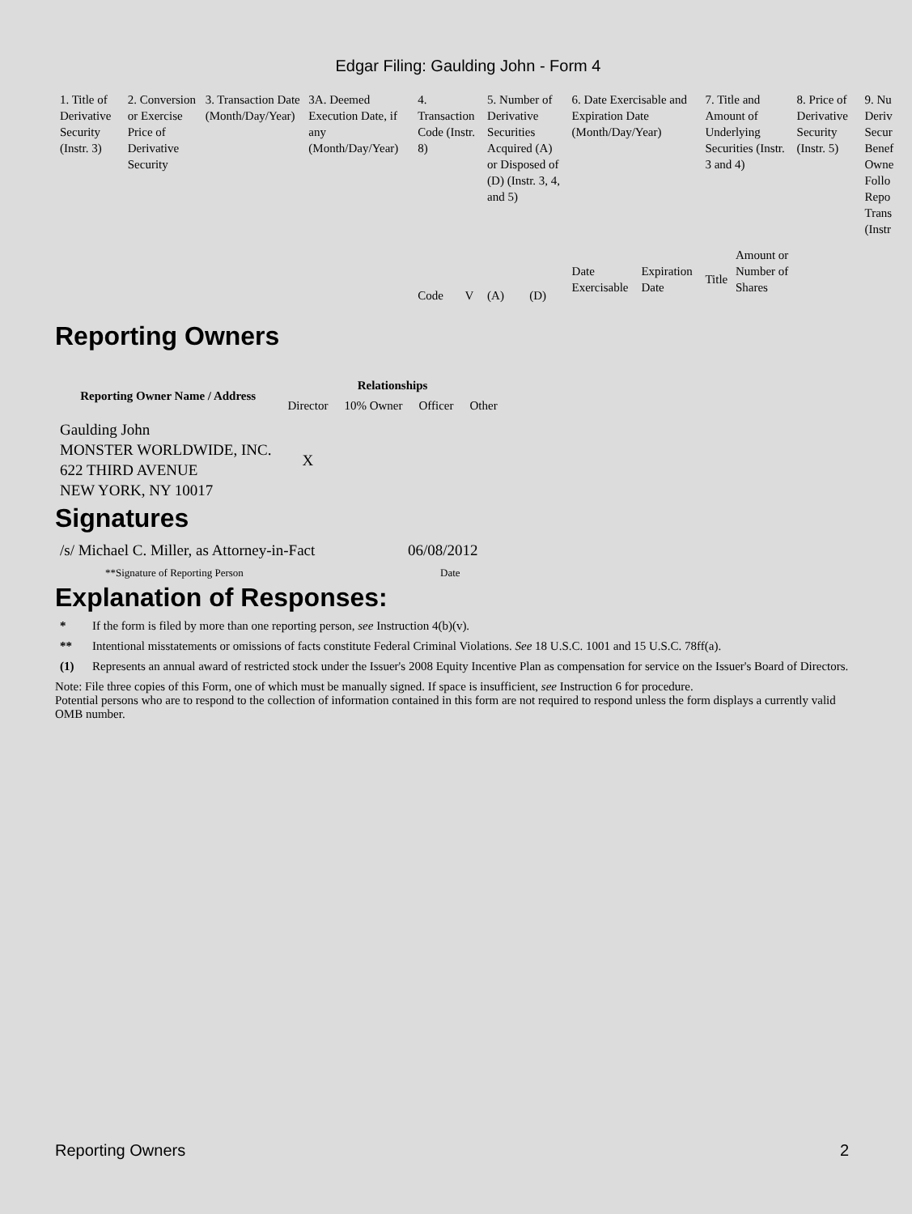Edgar Filing: Gaulding John - Form 4
| 1. Title of Derivative Security (Instr. 3) | 2. Conversion or Exercise Price of Derivative Security | 3. Transaction Date (Month/Day/Year) | 3A. Deemed Execution Date, if any (Month/Day/Year) | 4. Transaction Code (Instr. 8) | | 5. Number of Derivative Securities Acquired (A) or Disposed of (D) (Instr. 3, 4, and 5) | | 6. Date Exercisable and Expiration Date (Month/Day/Year) | | 7. Title and Amount of Underlying Securities (Instr. 3 and 4) | | 8. Price of Derivative Security (Instr. 5) | 9. Nu Deriv Secur Benef Owne Follo Repo Trans (Instr |
| --- | --- | --- | --- | --- | --- | --- | --- | --- | --- | --- | --- | --- | --- |
| | | | | Code | V | (A) | (D) | Date Exercisable | Expiration Date | Title | Amount or Number of Shares | | |
Reporting Owners
| Reporting Owner Name / Address | Relationships | | | |
| --- | --- | --- | --- | --- |
| | Director | 10% Owner | Officer | Other |
| Gaulding John MONSTER WORLDWIDE, INC. 622 THIRD AVENUE NEW YORK, NY 10017 | X | | | |
Signatures
| /s/ Michael C. Miller, as Attorney-in-Fact | 06/08/2012 |
| **Signature of Reporting Person | Date |
Explanation of Responses:
* If the form is filed by more than one reporting person, see Instruction 4(b)(v).
** Intentional misstatements or omissions of facts constitute Federal Criminal Violations. See 18 U.S.C. 1001 and 15 U.S.C. 78ff(a).
(1) Represents an annual award of restricted stock under the Issuer's 2008 Equity Incentive Plan as compensation for service on the Issuer's Board of Directors.
Note: File three copies of this Form, one of which must be manually signed. If space is insufficient, see Instruction 6 for procedure.
Potential persons who are to respond to the collection of information contained in this form are not required to respond unless the form displays a currently valid OMB number.
Reporting Owners 2